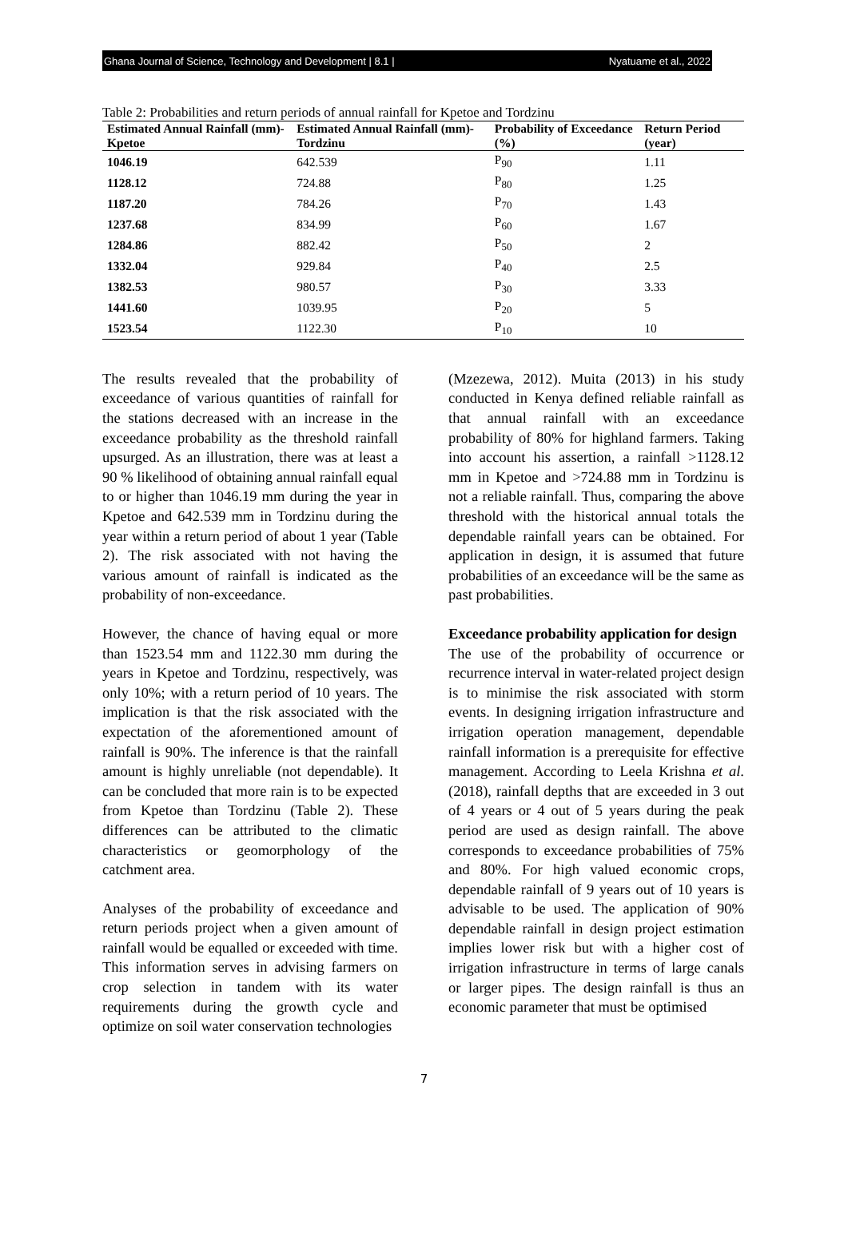Ghana Journal of Science, Technology and Development | 8.1 | Nyatuame et al., 2022
Table 2: Probabilities and return periods of annual rainfall for Kpetoe and Tordzinu
| Estimated Annual Rainfall (mm)-Kpetoe | Estimated Annual Rainfall (mm)-Tordzinu | Probability of Exceedance (%) | Return Period (year) |
| --- | --- | --- | --- |
| 1046.19 | 642.539 | P<sub>90</sub> | 1.11 |
| 1128.12 | 724.88 | P<sub>80</sub> | 1.25 |
| 1187.20 | 784.26 | P<sub>70</sub> | 1.43 |
| 1237.68 | 834.99 | P<sub>60</sub> | 1.67 |
| 1284.86 | 882.42 | P<sub>50</sub> | 2 |
| 1332.04 | 929.84 | P<sub>40</sub> | 2.5 |
| 1382.53 | 980.57 | P<sub>30</sub> | 3.33 |
| 1441.60 | 1039.95 | P<sub>20</sub> | 5 |
| 1523.54 | 1122.30 | P<sub>10</sub> | 10 |
The results revealed that the probability of exceedance of various quantities of rainfall for the stations decreased with an increase in the exceedance probability as the threshold rainfall upsurged. As an illustration, there was at least a 90 % likelihood of obtaining annual rainfall equal to or higher than 1046.19 mm during the year in Kpetoe and 642.539 mm in Tordzinu during the year within a return period of about 1 year (Table 2). The risk associated with not having the various amount of rainfall is indicated as the probability of non-exceedance.
However, the chance of having equal or more than 1523.54 mm and 1122.30 mm during the years in Kpetoe and Tordzinu, respectively, was only 10%; with a return period of 10 years. The implication is that the risk associated with the expectation of the aforementioned amount of rainfall is 90%. The inference is that the rainfall amount is highly unreliable (not dependable). It can be concluded that more rain is to be expected from Kpetoe than Tordzinu (Table 2). These differences can be attributed to the climatic characteristics or geomorphology of the catchment area.
Analyses of the probability of exceedance and return periods project when a given amount of rainfall would be equalled or exceeded with time. This information serves in advising farmers on crop selection in tandem with its water requirements during the growth cycle and optimize on soil water conservation technologies
(Mzezewa, 2012). Muita (2013) in his study conducted in Kenya defined reliable rainfall as that annual rainfall with an exceedance probability of 80% for highland farmers. Taking into account his assertion, a rainfall >1128.12 mm in Kpetoe and >724.88 mm in Tordzinu is not a reliable rainfall. Thus, comparing the above threshold with the historical annual totals the dependable rainfall years can be obtained. For application in design, it is assumed that future probabilities of an exceedance will be the same as past probabilities.
Exceedance probability application for design
The use of the probability of occurrence or recurrence interval in water-related project design is to minimise the risk associated with storm events. In designing irrigation infrastructure and irrigation operation management, dependable rainfall information is a prerequisite for effective management. According to Leela Krishna et al.(2018), rainfall depths that are exceeded in 3 out of 4 years or 4 out of 5 years during the peak period are used as design rainfall. The above corresponds to exceedance probabilities of 75% and 80%. For high valued economic crops, dependable rainfall of 9 years out of 10 years is advisable to be used. The application of 90% dependable rainfall in design project estimation implies lower risk but with a higher cost of irrigation infrastructure in terms of large canals or larger pipes. The design rainfall is thus an economic parameter that must be optimised
7